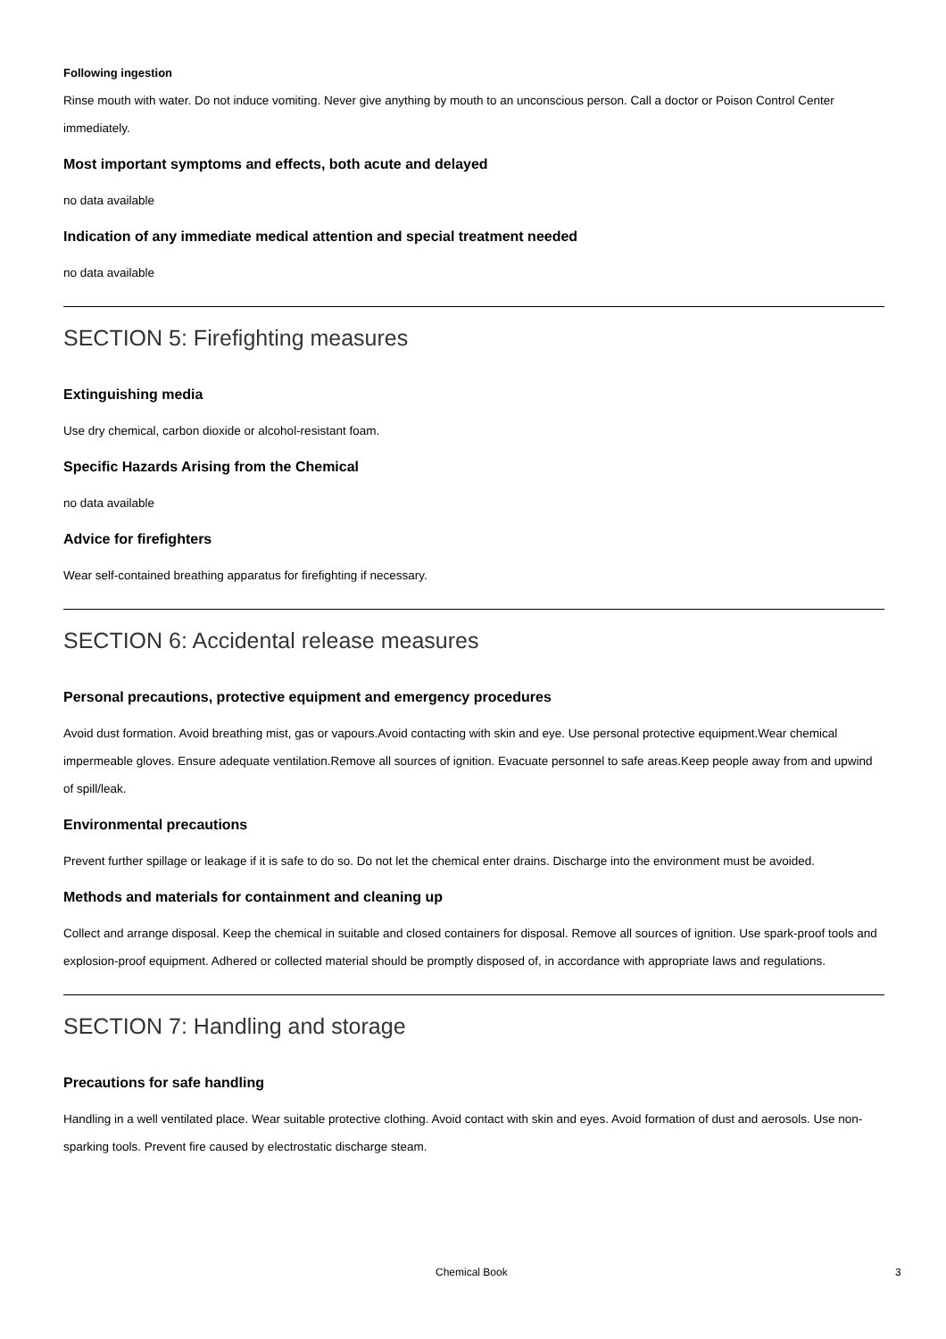Following ingestion
Rinse mouth with water. Do not induce vomiting. Never give anything by mouth to an unconscious person. Call a doctor or Poison Control Center immediately.
Most important symptoms and effects, both acute and delayed
no data available
Indication of any immediate medical attention and special treatment needed
no data available
SECTION 5: Firefighting measures
Extinguishing media
Use dry chemical, carbon dioxide or alcohol-resistant foam.
Specific Hazards Arising from the Chemical
no data available
Advice for firefighters
Wear self-contained breathing apparatus for firefighting if necessary.
SECTION 6: Accidental release measures
Personal precautions, protective equipment and emergency procedures
Avoid dust formation. Avoid breathing mist, gas or vapours.Avoid contacting with skin and eye. Use personal protective equipment.Wear chemical impermeable gloves. Ensure adequate ventilation.Remove all sources of ignition. Evacuate personnel to safe areas.Keep people away from and upwind of spill/leak.
Environmental precautions
Prevent further spillage or leakage if it is safe to do so. Do not let the chemical enter drains. Discharge into the environment must be avoided.
Methods and materials for containment and cleaning up
Collect and arrange disposal. Keep the chemical in suitable and closed containers for disposal. Remove all sources of ignition. Use spark-proof tools and explosion-proof equipment. Adhered or collected material should be promptly disposed of, in accordance with appropriate laws and regulations.
SECTION 7: Handling and storage
Precautions for safe handling
Handling in a well ventilated place. Wear suitable protective clothing. Avoid contact with skin and eyes. Avoid formation of dust and aerosols. Use non-sparking tools. Prevent fire caused by electrostatic discharge steam.
Chemical Book 3